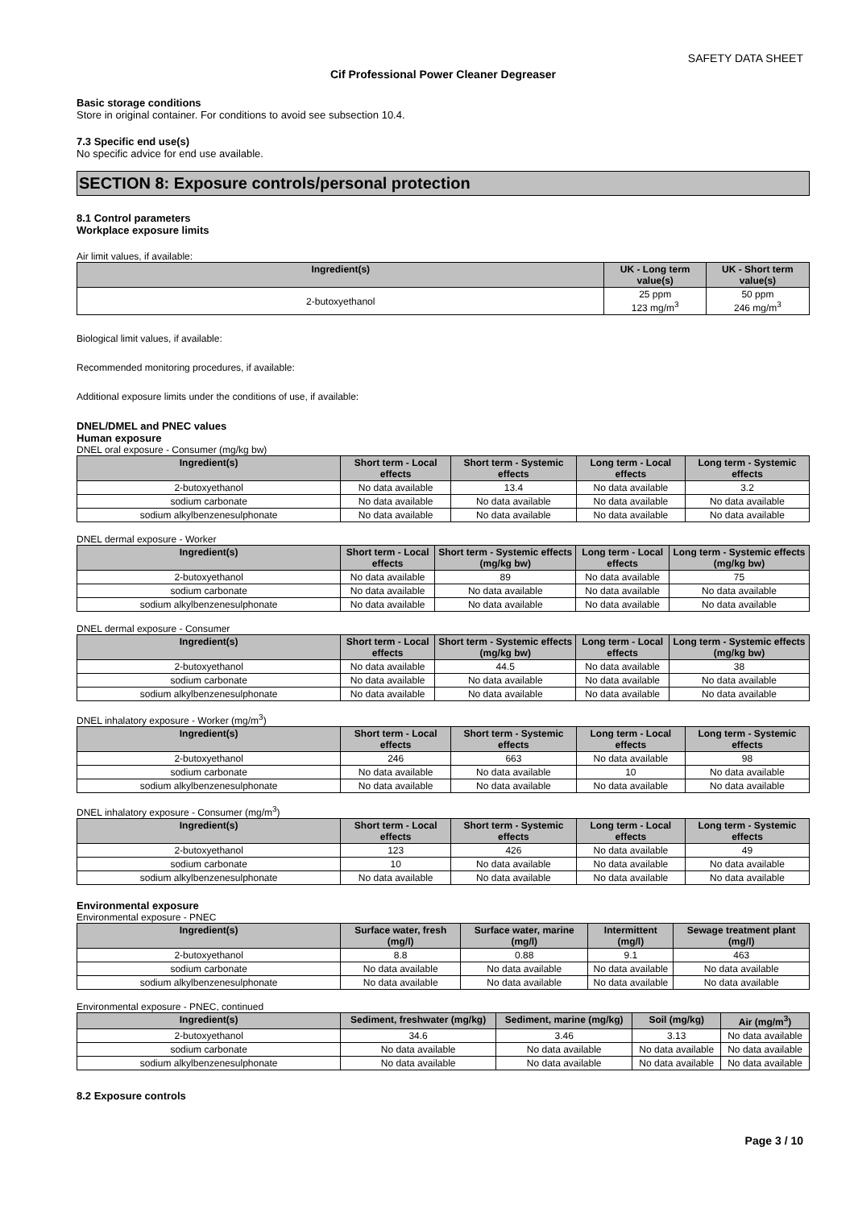SAFETY DATA SHEET
Cif Professional Power Cleaner Degreaser
Basic storage conditions
Store in original container. For conditions to avoid see subsection 10.4.
7.3 Specific end use(s)
No specific advice for end use available.
SECTION 8: Exposure controls/personal protection
8.1 Control parameters
Workplace exposure limits
Air limit values, if available:
| Ingredient(s) | UK - Long term value(s) | UK - Short term value(s) |
| --- | --- | --- |
| 2-butoxyethanol | 25 ppm 123 mg/m<sup>3</sup> | 50 ppm 246 mg/m<sup>3</sup> |
Biological limit values, if available:
Recommended monitoring procedures, if available:
Additional exposure limits under the conditions of use, if available:
DNEL/DMEL and PNEC values
Human exposure
DNEL oral exposure - Consumer (mg/kg bw)
| Ingredient(s) | Short term - Local effects | Short term - Systemic effects | Long term - Local effects | Long term - Systemic effects |
| --- | --- | --- | --- | --- |
| 2-butoxyethanol | No data available | 13.4 | No data available | 3.2 |
| sodium carbonate | No data available | No data available | No data available | No data available |
| sodium alkylbenzenesulphonate | No data available | No data available | No data available | No data available |
DNEL dermal exposure - Worker
| Ingredient(s) | Short term - Local effects | Short term - Systemic effects (mg/kg bw) | Long term - Local effects | Long term - Systemic effects (mg/kg bw) |
| --- | --- | --- | --- | --- |
| 2-butoxyethanol | No data available | 89 | No data available | 75 |
| sodium carbonate | No data available | No data available | No data available | No data available |
| sodium alkylbenzenesulphonate | No data available | No data available | No data available | No data available |
DNEL dermal exposure - Consumer
| Ingredient(s) | Short term - Local effects | Short term - Systemic effects (mg/kg bw) | Long term - Local effects | Long term - Systemic effects (mg/kg bw) |
| --- | --- | --- | --- | --- |
| 2-butoxyethanol | No data available | 44.5 | No data available | 38 |
| sodium carbonate | No data available | No data available | No data available | No data available |
| sodium alkylbenzenesulphonate | No data available | No data available | No data available | No data available |
DNEL inhalatory exposure - Worker (mg/m<sup>3</sup>)
| Ingredient(s) | Short term - Local effects | Short term - Systemic effects | Long term - Local effects | Long term - Systemic effects |
| --- | --- | --- | --- | --- |
| 2-butoxyethanol | 246 | 663 | No data available | 98 |
| sodium carbonate | No data available | No data available | 10 | No data available |
| sodium alkylbenzenesulphonate | No data available | No data available | No data available | No data available |
DNEL inhalatory exposure - Consumer (mg/m<sup>3</sup>)
| Ingredient(s) | Short term - Local effects | Short term - Systemic effects | Long term - Local effects | Long term - Systemic effects |
| --- | --- | --- | --- | --- |
| 2-butoxyethanol | 123 | 426 | No data available | 49 |
| sodium carbonate | 10 | No data available | No data available | No data available |
| sodium alkylbenzenesulphonate | No data available | No data available | No data available | No data available |
Environmental exposure
Environmental exposure - PNEC
| Ingredient(s) | Surface water, fresh (mg/l) | Surface water, marine (mg/l) | Intermittent (mg/l) | Sewage treatment plant (mg/l) |
| --- | --- | --- | --- | --- |
| 2-butoxyethanol | 8.8 | 0.88 | 9.1 | 463 |
| sodium carbonate | No data available | No data available | No data available | No data available |
| sodium alkylbenzenesulphonate | No data available | No data available | No data available | No data available |
Environmental exposure - PNEC, continued
| Ingredient(s) | Sediment, freshwater (mg/kg) | Sediment, marine (mg/kg) | Soil (mg/kg) | Air (mg/m<sup>3</sup>) |
| --- | --- | --- | --- | --- |
| 2-butoxyethanol | 34.6 | 3.46 | 3.13 | No data available |
| sodium carbonate | No data available | No data available | No data available | No data available |
| sodium alkylbenzenesulphonate | No data available | No data available | No data available | No data available |
8.2 Exposure controls
Page 3 / 10